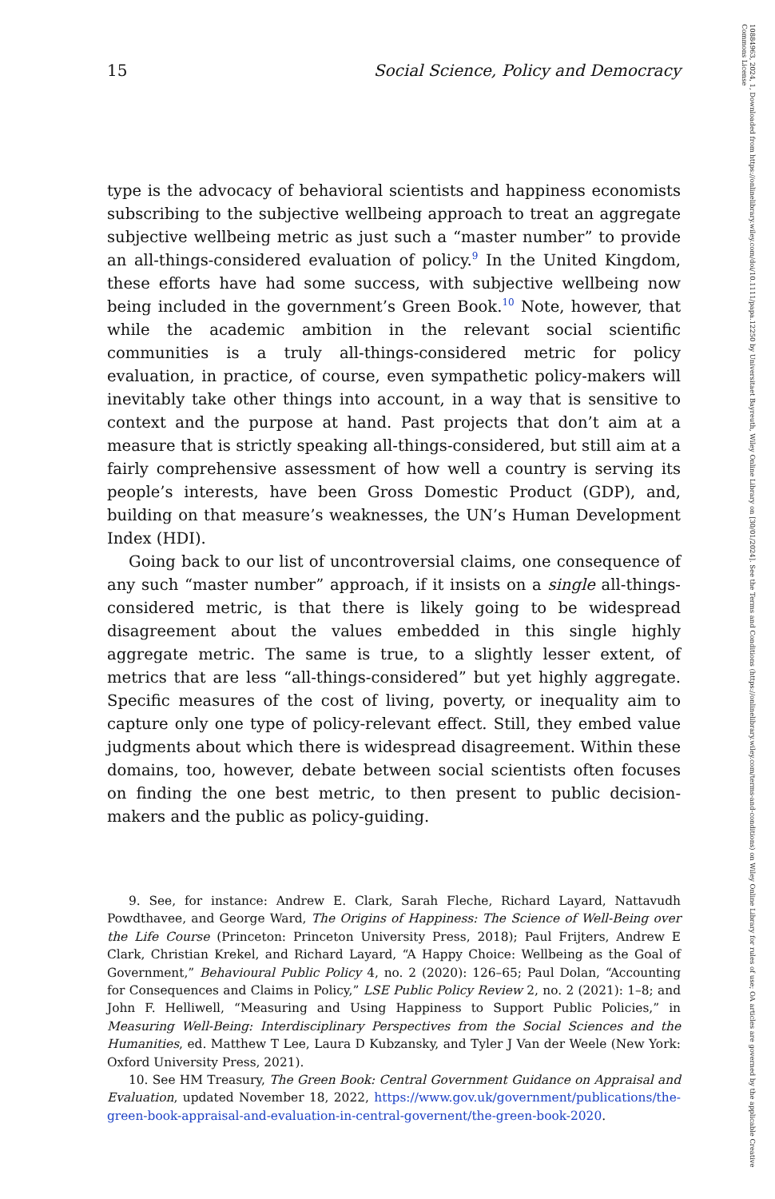15 Social Science, Policy and Democracy
type is the advocacy of behavioral scientists and happiness economists subscribing to the subjective wellbeing approach to treat an aggregate subjective wellbeing metric as just such a “master number” to provide an all-things-considered evaluation of policy.<sup>9</sup> In the United Kingdom, these efforts have had some success, with subjective wellbeing now being included in the government’s Green Book.<sup>10</sup> Note, however, that while the academic ambition in the relevant social scientific communities is a truly all-things-considered metric for policy evaluation, in practice, of course, even sympathetic policy-makers will inevitably take other things into account, in a way that is sensitive to context and the purpose at hand. Past projects that don’t aim at a measure that is strictly speaking all-things-considered, but still aim at a fairly comprehensive assessment of how well a country is serving its people’s interests, have been Gross Domestic Product (GDP), and, building on that measure’s weaknesses, the UN’s Human Development Index (HDI).
Going back to our list of uncontroversial claims, one consequence of any such “master number” approach, if it insists on a single all-things-considered metric, is that there is likely going to be widespread disagreement about the values embedded in this single highly aggregate metric. The same is true, to a slightly lesser extent, of metrics that are less “all-things-considered” but yet highly aggregate. Specific measures of the cost of living, poverty, or inequality aim to capture only one type of policy-relevant effect. Still, they embed value judgments about which there is widespread disagreement. Within these domains, too, however, debate between social scientists often focuses on finding the one best metric, to then present to public decision-makers and the public as policy-guiding.
9. See, for instance: Andrew E. Clark, Sarah Fleche, Richard Layard, Nattavudh Powdthavee, and George Ward, The Origins of Happiness: The Science of Well-Being over the Life Course (Princeton: Princeton University Press, 2018); Paul Frijters, Andrew E Clark, Christian Krekel, and Richard Layard, “A Happy Choice: Wellbeing as the Goal of Government,” Behavioural Public Policy 4, no. 2 (2020): 126–65; Paul Dolan, “Accounting for Consequences and Claims in Policy,” LSE Public Policy Review 2, no. 2 (2021): 1–8; and John F. Helliwell, “Measuring and Using Happiness to Support Public Policies,” in Measuring Well-Being: Interdisciplinary Perspectives from the Social Sciences and the Humanities, ed. Matthew T Lee, Laura D Kubzansky, and Tyler J Van der Weele (New York: Oxford University Press, 2021).
10. See HM Treasury, The Green Book: Central Government Guidance on Appraisal and Evaluation, updated November 18, 2022, https://www.gov.uk/government/publications/the-green-book-appraisal-and-evaluation-in-central-governent/the-green-book-2020.
10884963, 2024, 1, Downloaded from https://onlinelibrary.wiley.com/doi/10.1111/papa.12250 by Universitaet Bayreuth, Wiley Online Library on [30/01/2024]. See the Terms and Conditions (https://onlinelibrary.wiley.com/terms-and-conditions) on Wiley Online Library for rules of use; OA articles are governed by the applicable Creative Commons License